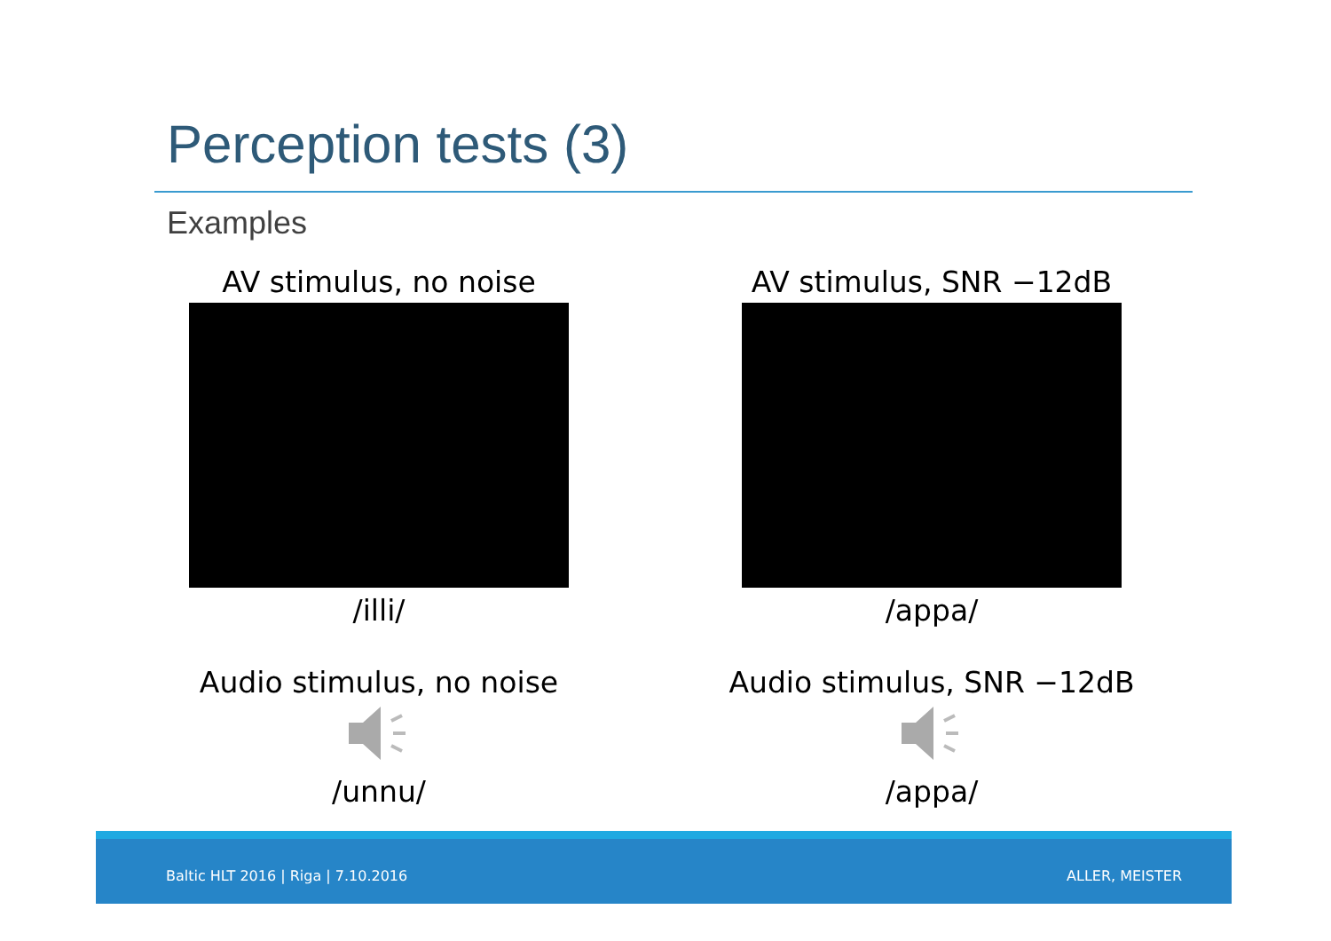Perception tests (3)
Examples
AV stimulus, no noise
/illi/
Audio stimulus, no noise
/unnu/
AV stimulus, SNR −12dB
/appa/
Audio stimulus, SNR −12dB
/appa/
Baltic HLT 2016 | Riga | 7.10.2016 ALLER, MEISTER